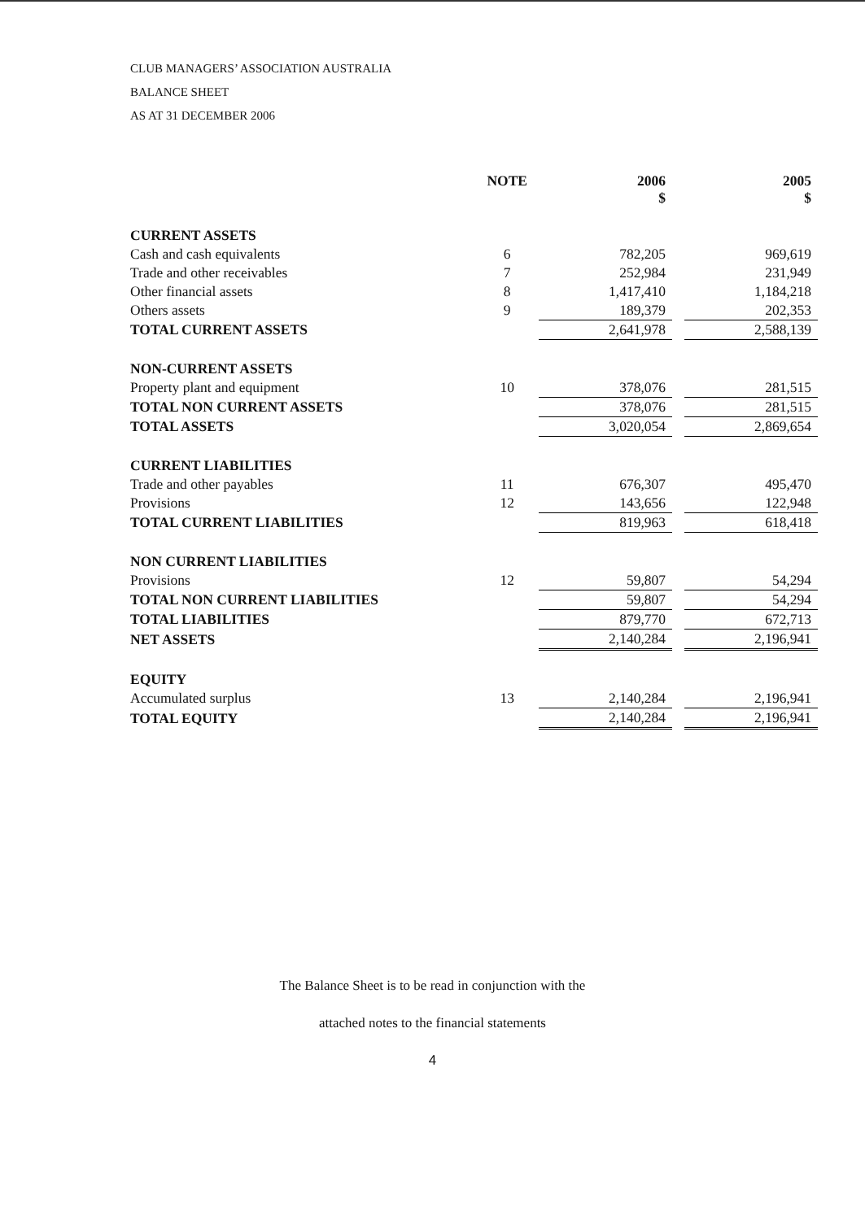CLUB MANAGERS’ ASSOCIATION AUSTRALIA
BALANCE SHEET
AS AT 31 DECEMBER 2006
| | NOTE | 2006 $ | | 2005 $ |
| --- | --- | --- | --- | --- |
| CURRENT ASSETS | | | | |
| Cash and cash equivalents | 6 | 782,205 | | 969,619 |
| Trade and other receivables | 7 | 252,984 | | 231,949 |
| Other financial assets | 8 | 1,417,410 | | 1,184,218 |
| Others assets | 9 | 189,379 | | 202,353 |
| TOTAL CURRENT ASSETS | | 2,641,978 | | 2,588,139 |
| NON-CURRENT ASSETS | | | | |
| Property plant and equipment | 10 | 378,076 | | 281,515 |
| TOTAL NON CURRENT ASSETS | | 378,076 | | 281,515 |
| TOTAL ASSETS | | 3,020,054 | | 2,869,654 |
| CURRENT LIABILITIES | | | | |
| Trade and other payables | 11 | 676,307 | | 495,470 |
| Provisions | 12 | 143,656 | | 122,948 |
| TOTAL CURRENT LIABILITIES | | 819,963 | | 618,418 |
| NON CURRENT LIABILITIES | | | | |
| Provisions | 12 | 59,807 | | 54,294 |
| TOTAL NON CURRENT LIABILITIES | | 59,807 | | 54,294 |
| TOTAL LIABILITIES | | 879,770 | | 672,713 |
| NET ASSETS | | 2,140,284 | | 2,196,941 |
| EQUITY | | | | |
| Accumulated surplus | 13 | 2,140,284 | | 2,196,941 |
| TOTAL EQUITY | | 2,140,284 | | 2,196,941 |
The Balance Sheet is to be read in conjunction with the
attached notes to the financial statements
4